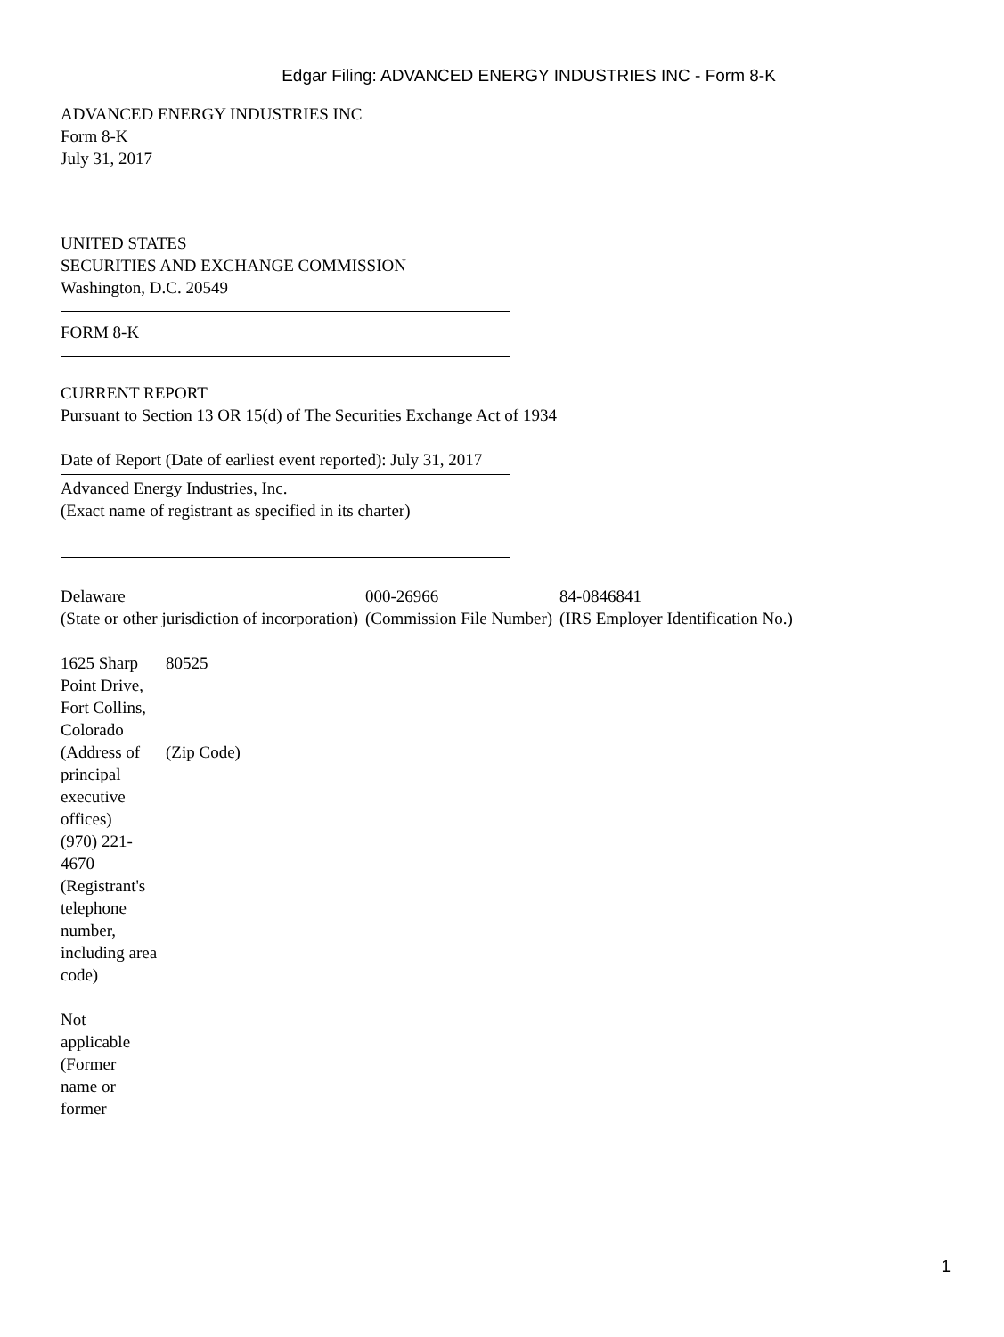Edgar Filing: ADVANCED ENERGY INDUSTRIES INC - Form 8-K
ADVANCED ENERGY INDUSTRIES INC
Form 8-K
July 31, 2017
UNITED STATES
SECURITIES AND EXCHANGE COMMISSION
Washington, D.C. 20549
FORM 8-K
CURRENT REPORT
Pursuant to Section 13 OR 15(d) of The Securities Exchange Act of 1934
Date of Report (Date of earliest event reported): July 31, 2017
Advanced Energy Industries, Inc.
(Exact name of registrant as specified in its charter)
| Delaware | 000-26966 | 84-0846841 |
| (State or other jurisdiction of incorporation) | (Commission File Number) | (IRS Employer Identification No.) |
| 1625 Sharp Point Drive, Fort Collins, Colorado | 80525 |
| (Address of principal executive offices) | (Zip Code) |
| (970) 221-4670 | |
| (Registrant's telephone number, including area code) | |
Not applicable (Former name or former
1